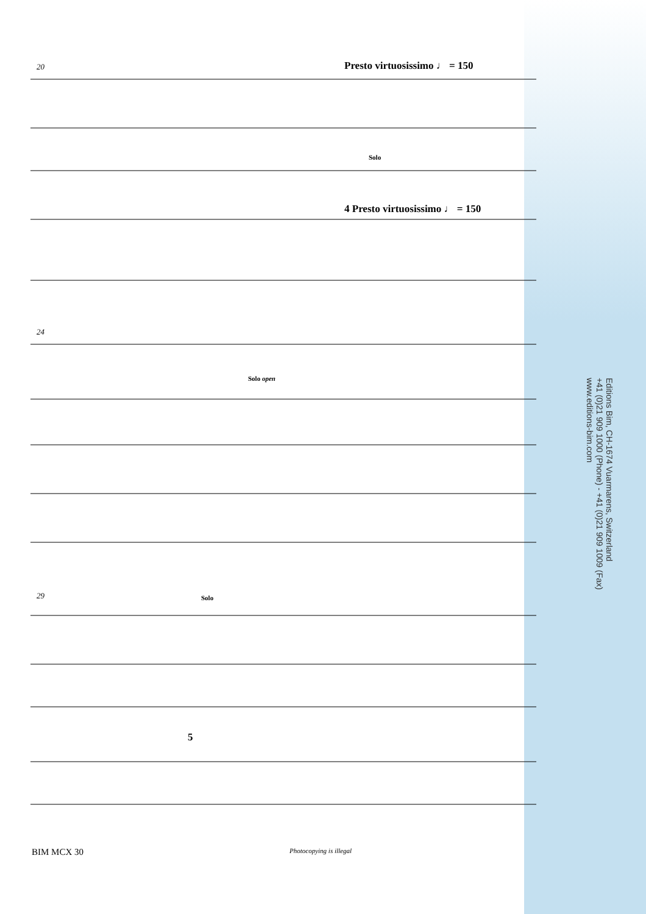20 Presto virtuosissimo ♩ = 150
Solo
4 Presto virtuosissimo ♩ = 150
24
Solo open
29 Solo
5
Editions Bim, CH-1674 Vuarmarens, Switzerland
+41 (0)21 909 1000 (Phone) - +41 (0)21 909 1009 (Fax)
www.editions-bim.com
BIM MCX 30 Photocopying is illegal